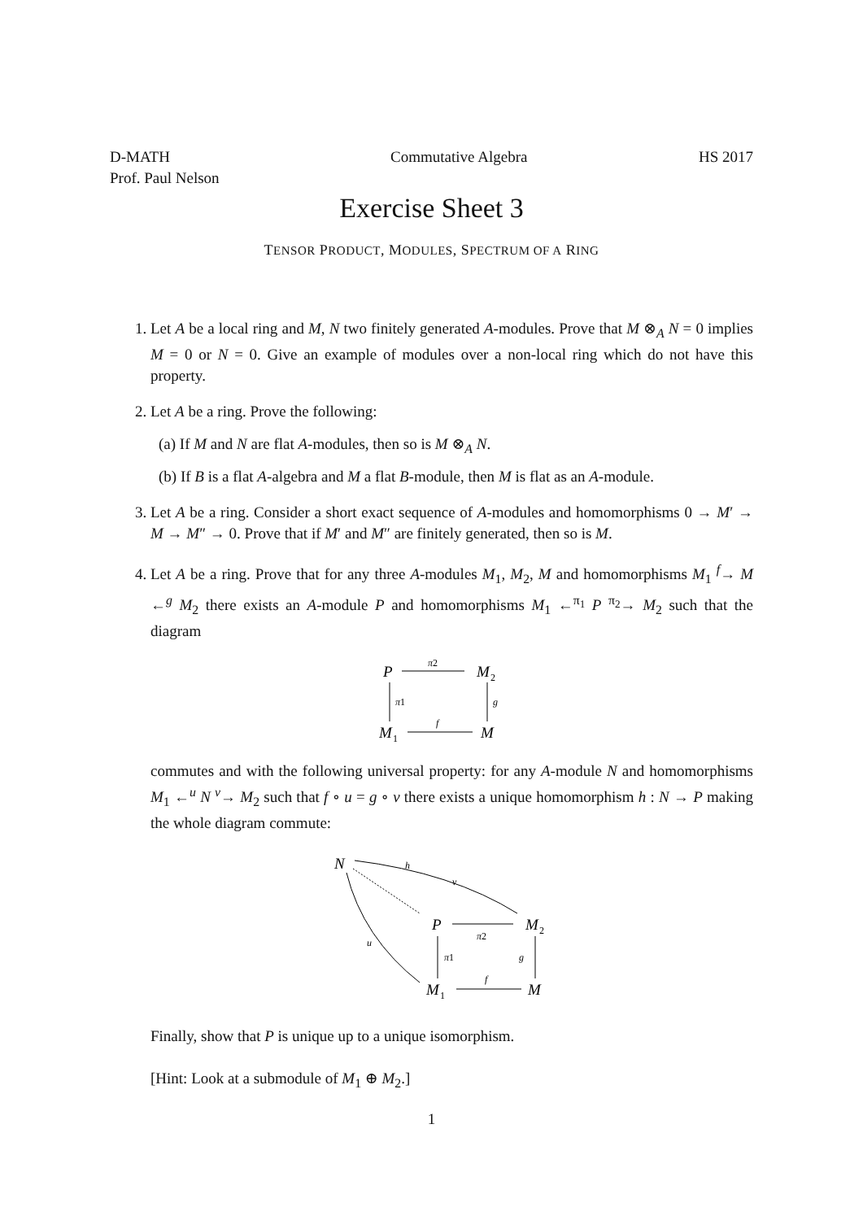D-MATH
Prof. Paul Nelson
Commutative Algebra HS 2017
Exercise Sheet 3
TENSOR PRODUCT, MODULES, SPECTRUM OF A RING
1. Let A be a local ring and M, N two finitely generated A-modules. Prove that M ⊗<sub>A</sub> N = 0 implies M = 0 or N = 0. Give an example of modules over a non-local ring which do not have this property.
2. Let A be a ring. Prove the following:
(a) If M and N are flat A-modules, then so is M ⊗<sub>A</sub> N.
(b) If B is a flat A-algebra and M a flat B-module, then M is flat as an A-module.
3. Let A be a ring. Consider a short exact sequence of A-modules and homomorphisms 0 → M′ → M → M″ → 0. Prove that if M′ and M″ are finitely generated, then so is M.
4. Let A be a ring. Prove that for any three A-modules M<sub>1</sub>, M<sub>2</sub>, M and homomorphisms M<sub>1</sub> <sup>f</sup>→ M ←<sup>g</sup> M<sub>2</sub> there exists an A-module P and homomorphisms M<sub>1</sub> ←<sup>π<sub>1</sub></sup> P <sup>π<sub>2</sub></sup>→ M<sub>2</sub> such that the diagram
P
M
2
M
1
M
π2
π1
g
f
commutes and with the following universal property: for any A-module N and homomorphisms M<sub>1</sub> ←<sup>u</sup> N <sup>v</sup>→ M<sub>2</sub> such that f ∘ u = g ∘ v there exists a unique homomorphism h : N → P making the whole diagram commute:
N
h
v
u
P
M
2
M
1
M
π2
π1
g
f
Finally, show that P is unique up to a unique isomorphism.
[Hint: Look at a submodule of M<sub>1</sub> ⊕ M<sub>2</sub>.]
1